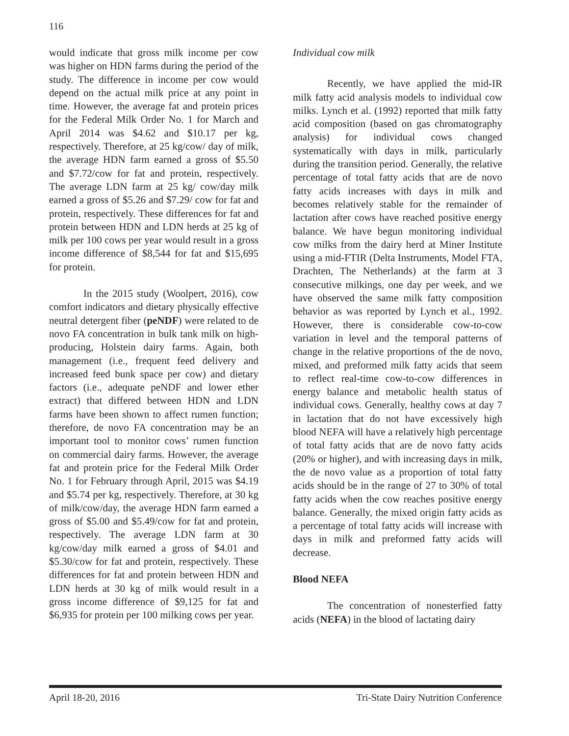116
would indicate that gross milk income per cow was higher on HDN farms during the period of the study. The difference in income per cow would depend on the actual milk price at any point in time. However, the average fat and protein prices for the Federal Milk Order No. 1 for March and April 2014 was $4.62 and $10.17 per kg, respectively. Therefore, at 25 kg/cow/ day of milk, the average HDN farm earned a gross of $5.50 and $7.72/cow for fat and protein, respectively. The average LDN farm at 25 kg/ cow/day milk earned a gross of $5.26 and $7.29/ cow for fat and protein, respectively. These differences for fat and protein between HDN and LDN herds at 25 kg of milk per 100 cows per year would result in a gross income difference of $8,544 for fat and $15,695 for protein.
In the 2015 study (Woolpert, 2016), cow comfort indicators and dietary physically effective neutral detergent fiber (peNDF) were related to de novo FA concentration in bulk tank milk on high-producing, Holstein dairy farms. Again, both management (i.e., frequent feed delivery and increased feed bunk space per cow) and dietary factors (i.e., adequate peNDF and lower ether extract) that differed between HDN and LDN farms have been shown to affect rumen function; therefore, de novo FA concentration may be an important tool to monitor cows’ rumen function on commercial dairy farms. However, the average fat and protein price for the Federal Milk Order No. 1 for February through April, 2015 was $4.19 and $5.74 per kg, respectively. Therefore, at 30 kg of milk/cow/day, the average HDN farm earned a gross of $5.00 and $5.49/cow for fat and protein, respectively. The average LDN farm at 30 kg/cow/day milk earned a gross of $4.01 and $5.30/cow for fat and protein, respectively. These differences for fat and protein between HDN and LDN herds at 30 kg of milk would result in a gross income difference of $9,125 for fat and $6,935 for protein per 100 milking cows per year.
Individual cow milk
Recently, we have applied the mid-IR milk fatty acid analysis models to individual cow milks. Lynch et al. (1992) reported that milk fatty acid composition (based on gas chromatography analysis) for individual cows changed systematically with days in milk, particularly during the transition period. Generally, the relative percentage of total fatty acids that are de novo fatty acids increases with days in milk and becomes relatively stable for the remainder of lactation after cows have reached positive energy balance. We have begun monitoring individual cow milks from the dairy herd at Miner Institute using a mid-FTIR (Delta Instruments, Model FTA, Drachten, The Netherlands) at the farm at 3 consecutive milkings, one day per week, and we have observed the same milk fatty composition behavior as was reported by Lynch et al., 1992. However, there is considerable cow-to-cow variation in level and the temporal patterns of change in the relative proportions of the de novo, mixed, and preformed milk fatty acids that seem to reflect real-time cow-to-cow differences in energy balance and metabolic health status of individual cows. Generally, healthy cows at day 7 in lactation that do not have excessively high blood NEFA will have a relatively high percentage of total fatty acids that are de novo fatty acids (20% or higher), and with increasing days in milk, the de novo value as a proportion of total fatty acids should be in the range of 27 to 30% of total fatty acids when the cow reaches positive energy balance. Generally, the mixed origin fatty acids as a percentage of total fatty acids will increase with days in milk and preformed fatty acids will decrease.
Blood NEFA
The concentration of nonesterfied fatty acids (NEFA) in the blood of lactating dairy
April 18-20, 2016 Tri-State Dairy Nutrition Conference